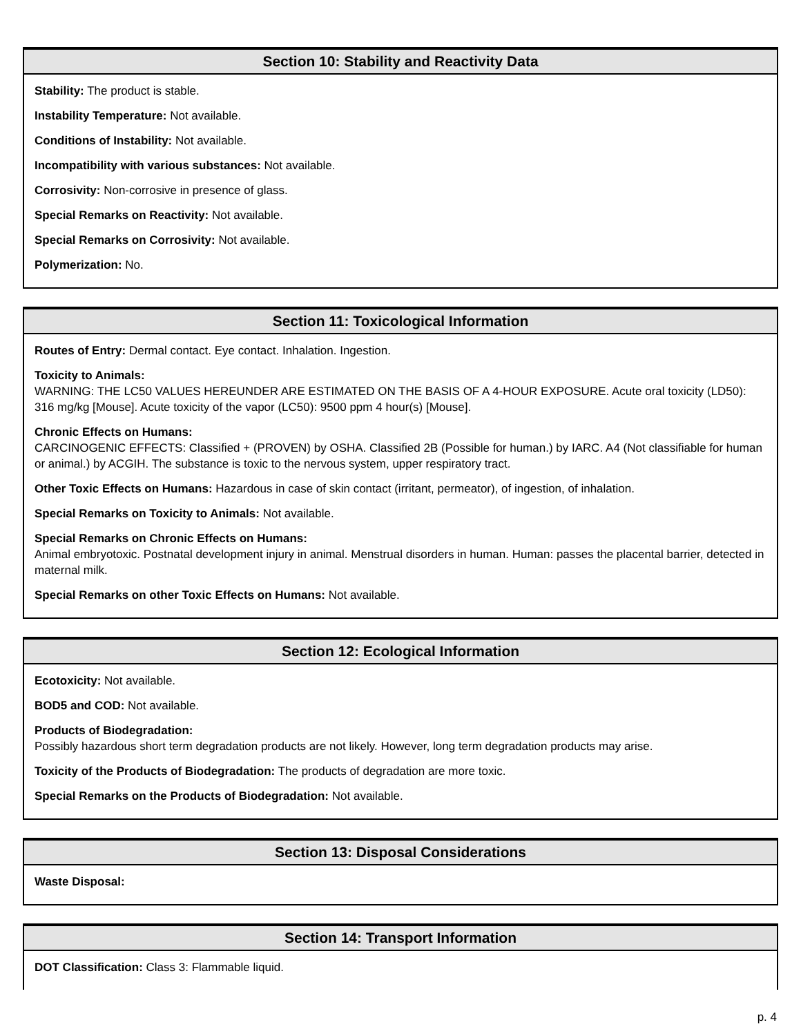Section 10: Stability and Reactivity Data
Stability: The product is stable.
Instability Temperature: Not available.
Conditions of Instability: Not available.
Incompatibility with various substances: Not available.
Corrosivity: Non-corrosive in presence of glass.
Special Remarks on Reactivity: Not available.
Special Remarks on Corrosivity: Not available.
Polymerization: No.
Section 11: Toxicological Information
Routes of Entry: Dermal contact. Eye contact. Inhalation. Ingestion.
Toxicity to Animals:
WARNING: THE LC50 VALUES HEREUNDER ARE ESTIMATED ON THE BASIS OF A 4-HOUR EXPOSURE. Acute oral toxicity (LD50): 316 mg/kg [Mouse]. Acute toxicity of the vapor (LC50): 9500 ppm 4 hour(s) [Mouse].
Chronic Effects on Humans:
CARCINOGENIC EFFECTS: Classified + (PROVEN) by OSHA. Classified 2B (Possible for human.) by IARC. A4 (Not classifiable for human or animal.) by ACGIH. The substance is toxic to the nervous system, upper respiratory tract.
Other Toxic Effects on Humans: Hazardous in case of skin contact (irritant, permeator), of ingestion, of inhalation.
Special Remarks on Toxicity to Animals: Not available.
Special Remarks on Chronic Effects on Humans:
Animal embryotoxic. Postnatal development injury in animal. Menstrual disorders in human. Human: passes the placental barrier, detected in maternal milk.
Special Remarks on other Toxic Effects on Humans: Not available.
Section 12: Ecological Information
Ecotoxicity: Not available.
BOD5 and COD: Not available.
Products of Biodegradation:
Possibly hazardous short term degradation products are not likely. However, long term degradation products may arise.
Toxicity of the Products of Biodegradation: The products of degradation are more toxic.
Special Remarks on the Products of Biodegradation: Not available.
Section 13: Disposal Considerations
Waste Disposal:
Section 14: Transport Information
DOT Classification: Class 3: Flammable liquid.
p. 4